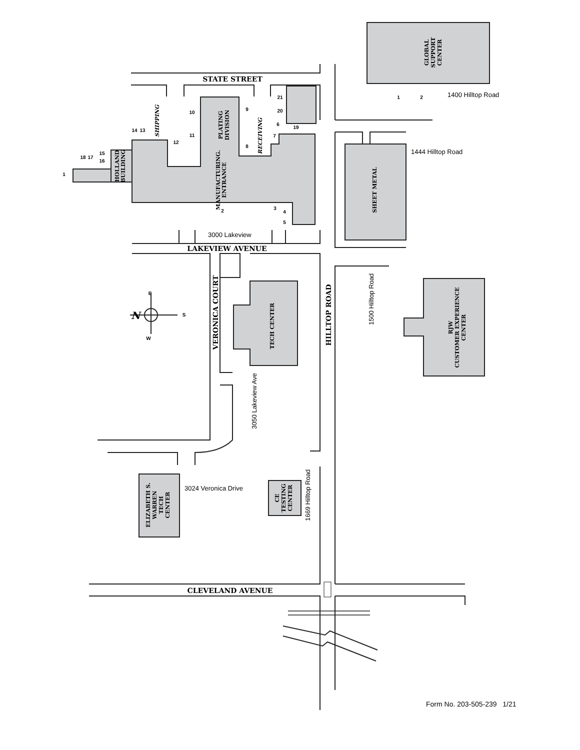STATE STREET
LAKEVIEW AVENUE
CLEVELAND AVENUE
VERONICA COURT
HILLTOP ROAD
GLOBAL SUPPORT CENTER
1400 Hilltop Road
PLATING DIVISION
SHIPPING
RECEIVING
HOLLAND BUILDING
MANUFACTURING. ENTRANCE
3000 Lakeview
1444 Hilltop Road
SHEET METAL
1500 Hilltop Road
TECH CENTER
3050 Lakeview Ave
RJW CUSTOMER EXPERIENCE CENTER
N
E
S
W
ELIZABETH S. WARREN TECH CENTER
3024 Veronica Drive
CE TESTING CENTER
1669 Hilltop Road
1
2
21
20
19
6
7
8
9
10
11
12
13
14
15
16
17
18
1
2
3
4
5
Form No. 203-505-239 1/21